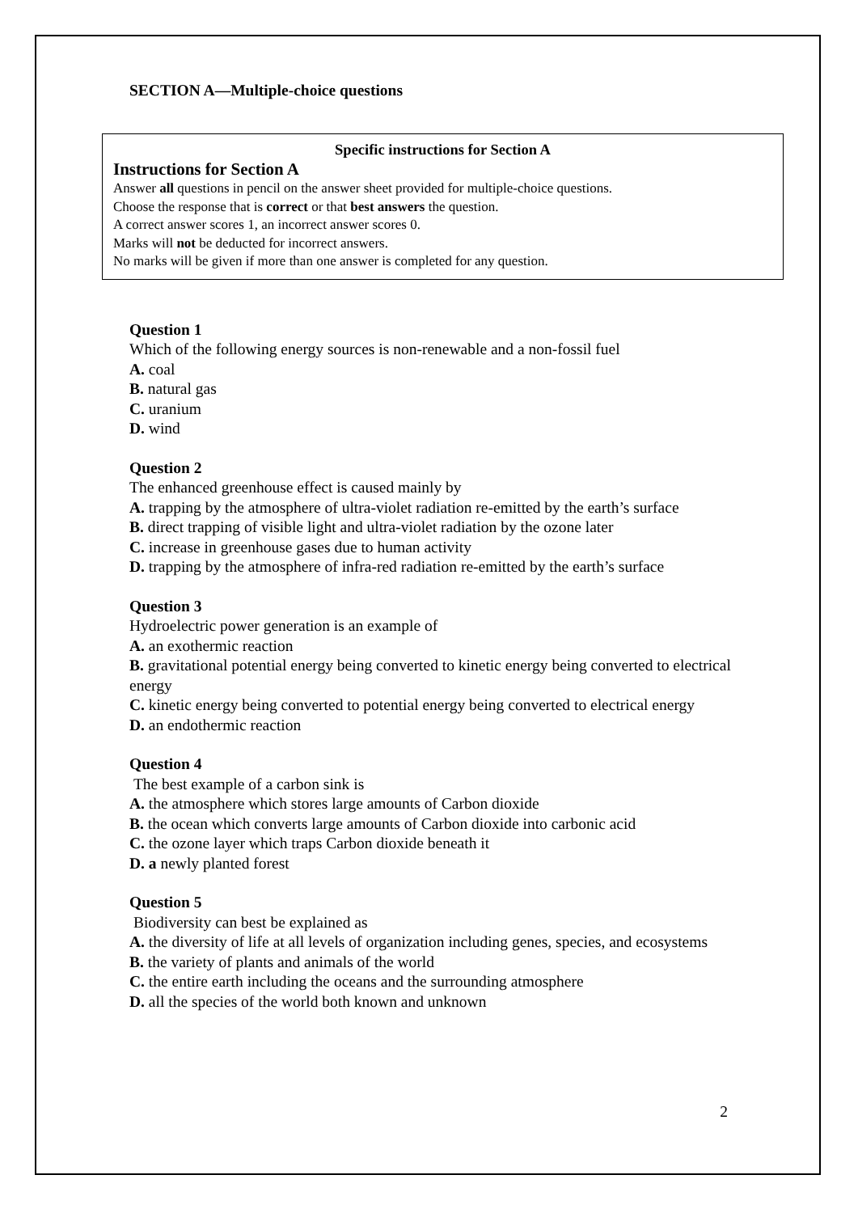SECTION A—Multiple-choice questions
Specific instructions for Section A
Instructions for Section A
Answer all questions in pencil on the answer sheet provided for multiple-choice questions.
Choose the response that is correct or that best answers the question.
A correct answer scores 1, an incorrect answer scores 0.
Marks will not be deducted for incorrect answers.
No marks will be given if more than one answer is completed for any question.
Question 1
Which of the following energy sources is non-renewable and a non-fossil fuel
A. coal
B. natural gas
C. uranium
D. wind
Question 2
The enhanced greenhouse effect is caused mainly by
A. trapping by the atmosphere of ultra-violet radiation re-emitted by the earth’s surface
B. direct trapping of visible light and ultra-violet radiation by the ozone later
C. increase in greenhouse gases due to human activity
D. trapping by the atmosphere of infra-red radiation re-emitted by the earth’s surface
Question 3
Hydroelectric power generation is an example of
A. an exothermic reaction
B. gravitational potential energy being converted to kinetic energy being converted to electrical energy
C. kinetic energy being converted to potential energy being converted to electrical energy
D. an endothermic reaction
Question 4
The best example of a carbon sink is
A. the atmosphere which stores large amounts of Carbon dioxide
B. the ocean which converts large amounts of Carbon dioxide into carbonic acid
C. the ozone layer which traps Carbon dioxide beneath it
D. a newly planted forest
Question 5
Biodiversity can best be explained as
A. the diversity of life at all levels of organization including genes, species, and ecosystems
B. the variety of plants and animals of the world
C. the entire earth including the oceans and the surrounding atmosphere
D. all the species of the world both known and unknown
2